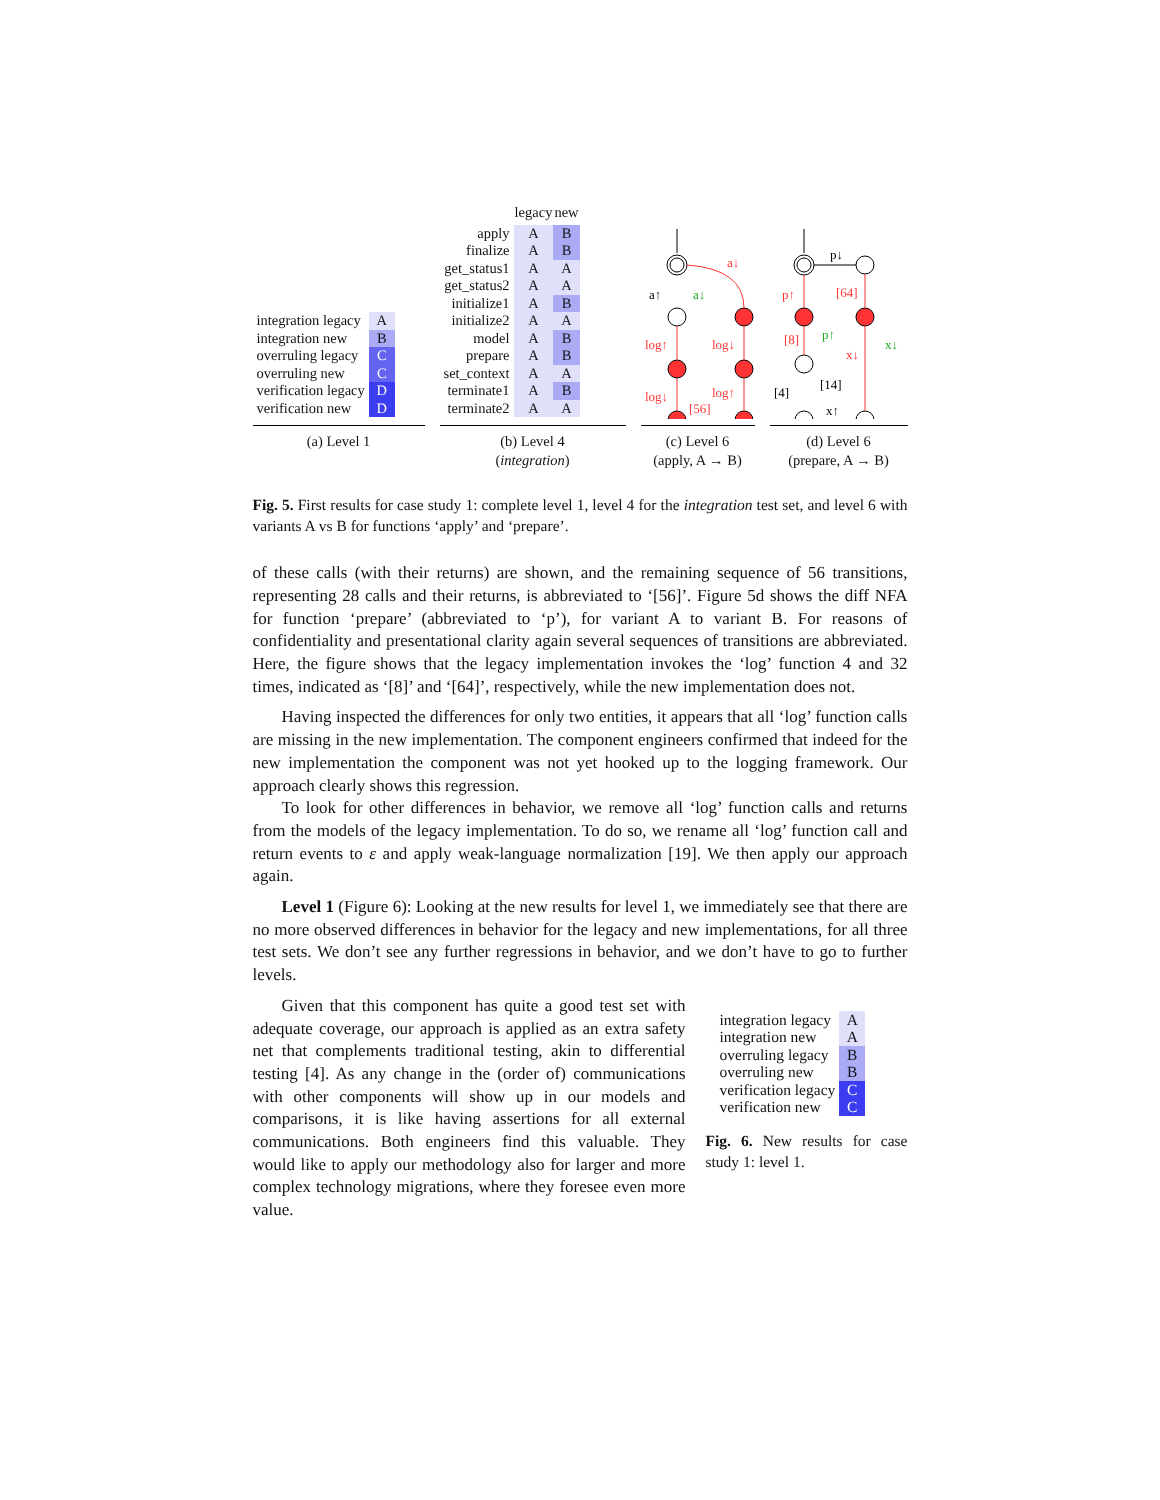| integration legacy | A |
| integration new | B |
| overruling legacy | C |
| overruling new | C |
| verification legacy | D |
| verification new | D |
(a) Level 1
| | legacy | new |
| apply | A | B |
| finalize | A | B |
| get_status1 | A | A |
| get_status2 | A | A |
| initialize1 | A | B |
| initialize2 | A | A |
| model | A | B |
| prepare | A | B |
| set_context | A | A |
| terminate1 | A | B |
| terminate2 | A | A |
(b) Level 4
(integration)
a↑
a↓
a↓
log↑
log↓
log↓
log↑
[56]
(c) Level 6
(apply, A → B)
p↓
p↑
[64]
[8]
p↑
x↓
x↓
[4]
[14]
x↑
(d) Level 6
(prepare, A → B)
Fig. 5. First results for case study 1: complete level 1, level 4 for the integration test set, and level 6 with variants A vs B for functions ‘apply’ and ‘prepare’.
of these calls (with their returns) are shown, and the remaining sequence of 56 transitions, representing 28 calls and their returns, is abbreviated to ‘[56]’. Figure 5d shows the diff NFA for function ‘prepare’ (abbreviated to ‘p’), for variant A to variant B. For reasons of confidentiality and presentational clarity again several sequences of transitions are abbreviated. Here, the figure shows that the legacy implementation invokes the ‘log’ function 4 and 32 times, indicated as ‘[8]’ and ‘[64]’, respectively, while the new implementation does not.
Having inspected the differences for only two entities, it appears that all ‘log’ function calls are missing in the new implementation. The component engineers confirmed that indeed for the new implementation the component was not yet hooked up to the logging framework. Our approach clearly shows this regression.
To look for other differences in behavior, we remove all ‘log’ function calls and returns from the models of the legacy implementation. To do so, we rename all ‘log’ function call and return events to ε and apply weak-language normalization [19]. We then apply our approach again.
Level 1 (Figure 6): Looking at the new results for level 1, we immediately see that there are no more observed differences in behavior for the legacy and new implementations, for all three test sets. We don’t see any further regressions in behavior, and we don’t have to go to further levels.
Given that this component has quite a good test set with adequate coverage, our approach is applied as an extra safety net that complements traditional testing, akin to differential testing [4]. As any change in the (order of) communications with other components will show up in our models and comparisons, it is like having assertions for all external communications. Both engineers find this valuable. They would like to apply our methodology also for larger and more complex technology migrations, where they foresee even more value.
| integration legacy | A |
| integration new | A |
| overruling legacy | B |
| overruling new | B |
| verification legacy | C |
| verification new | C |
Fig. 6. New results for case study 1: level 1.